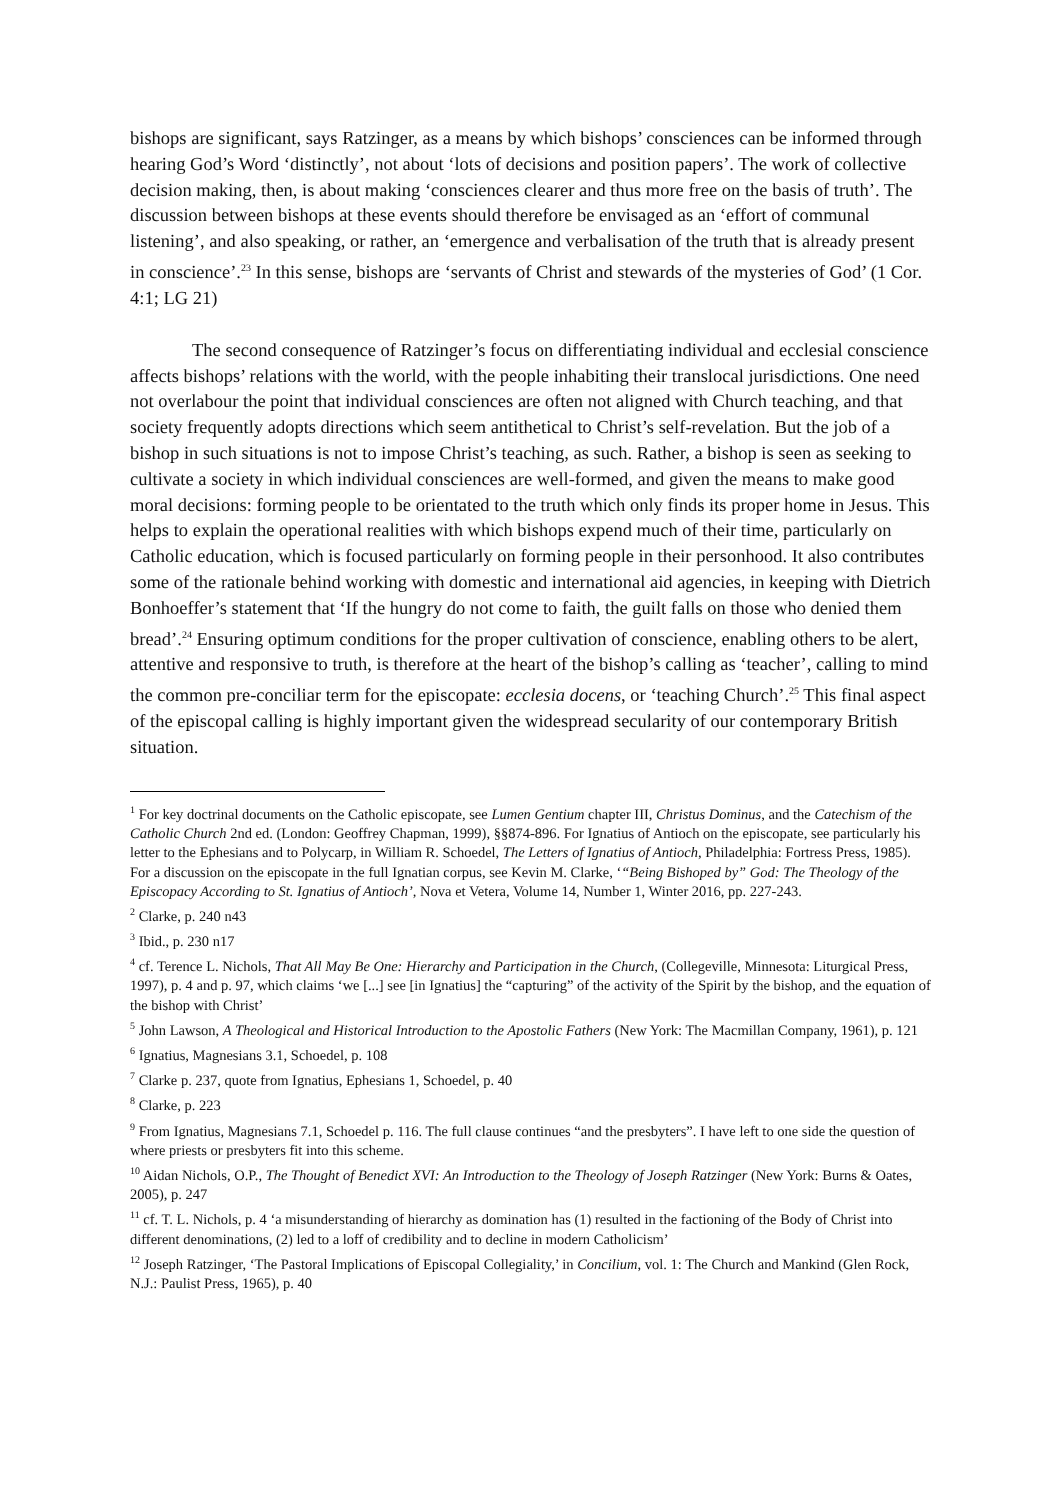bishops are significant, says Ratzinger, as a means by which bishops’ consciences can be informed through hearing God’s Word ‘distinctly’, not about ‘lots of decisions and position papers’. The work of collective decision making, then, is about making ‘consciences clearer and thus more free on the basis of truth’. The discussion between bishops at these events should therefore be envisaged as an ‘effort of communal listening’, and also speaking, or rather, an ‘emergence and verbalisation of the truth that is already present in conscience’.<sup>23</sup> In this sense, bishops are ‘servants of Christ and stewards of the mysteries of God’ (1 Cor. 4:1; LG 21)
The second consequence of Ratzinger’s focus on differentiating individual and ecclesial conscience affects bishops’ relations with the world, with the people inhabiting their translocal jurisdictions. One need not overlabour the point that individual consciences are often not aligned with Church teaching, and that society frequently adopts directions which seem antithetical to Christ’s self-revelation. But the job of a bishop in such situations is not to impose Christ’s teaching, as such. Rather, a bishop is seen as seeking to cultivate a society in which individual consciences are well-formed, and given the means to make good moral decisions: forming people to be orientated to the truth which only finds its proper home in Jesus. This helps to explain the operational realities with which bishops expend much of their time, particularly on Catholic education, which is focused particularly on forming people in their personhood. It also contributes some of the rationale behind working with domestic and international aid agencies, in keeping with Dietrich Bonhoeffer’s statement that ‘If the hungry do not come to faith, the guilt falls on those who denied them bread’.<sup>24</sup> Ensuring optimum conditions for the proper cultivation of conscience, enabling others to be alert, attentive and responsive to truth, is therefore at the heart of the bishop’s calling as ‘teacher’, calling to mind the common pre-conciliar term for the episcopate: ecclesia docens, or ‘teaching Church’.<sup>25</sup> This final aspect of the episcopal calling is highly important given the widespread secularity of our contemporary British situation.
<sup>1</sup> For key doctrinal documents on the Catholic episcopate, see Lumen Gentium chapter III, Christus Dominus, and the Catechism of the Catholic Church 2nd ed. (London: Geoffrey Chapman, 1999), §§874-896. For Ignatius of Antioch on the episcopate, see particularly his letter to the Ephesians and to Polycarp, in William R. Schoedel, The Letters of Ignatius of Antioch, Philadelphia: Fortress Press, 1985). For a discussion on the episcopate in the full Ignatian corpus, see Kevin M. Clarke, ‘“Being Bishoped by” God: The Theology of the Episcopacy According to St. Ignatius of Antioch’, Nova et Vetera, Volume 14, Number 1, Winter 2016, pp. 227-243.
<sup>2</sup> Clarke, p. 240 n43
<sup>3</sup> Ibid., p. 230 n17
<sup>4</sup> cf. Terence L. Nichols, That All May Be One: Hierarchy and Participation in the Church, (Collegeville, Minnesota: Liturgical Press, 1997), p. 4 and p. 97, which claims ‘we [...] see [in Ignatius] the “capturing” of the activity of the Spirit by the bishop, and the equation of the bishop with Christ’
<sup>5</sup> John Lawson, A Theological and Historical Introduction to the Apostolic Fathers (New York: The Macmillan Company, 1961), p. 121
<sup>6</sup> Ignatius, Magnesians 3.1, Schoedel, p. 108
<sup>7</sup> Clarke p. 237, quote from Ignatius, Ephesians 1, Schoedel, p. 40
<sup>8</sup> Clarke, p. 223
<sup>9</sup> From Ignatius, Magnesians 7.1, Schoedel p. 116. The full clause continues “and the presbyters”. I have left to one side the question of where priests or presbyters fit into this scheme.
<sup>10</sup> Aidan Nichols, O.P., The Thought of Benedict XVI: An Introduction to the Theology of Joseph Ratzinger (New York: Burns & Oates, 2005), p. 247
<sup>11</sup> cf. T. L. Nichols, p. 4 ‘a misunderstanding of hierarchy as domination has (1) resulted in the factioning of the Body of Christ into different denominations, (2) led to a loff of credibility and to decline in modern Catholicism’
<sup>12</sup> Joseph Ratzinger, ‘The Pastoral Implications of Episcopal Collegiality,’ in Concilium, vol. 1: The Church and Mankind (Glen Rock, N.J.: Paulist Press, 1965), p. 40